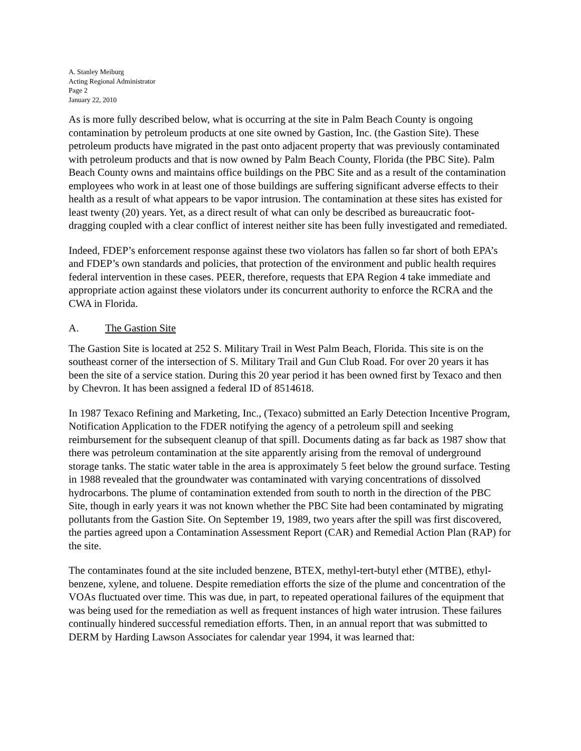A. Stanley Meiburg
Acting Regional Administrator
Page 2
January 22, 2010
As is more fully described below, what is occurring at the site in Palm Beach County is ongoing contamination by petroleum products at one site owned by Gastion, Inc. (the Gastion Site). These petroleum products have migrated in the past onto adjacent property that was previously contaminated with petroleum products and that is now owned by Palm Beach County, Florida (the PBC Site). Palm Beach County owns and maintains office buildings on the PBC Site and as a result of the contamination employees who work in at least one of those buildings are suffering significant adverse effects to their health as a result of what appears to be vapor intrusion. The contamination at these sites has existed for least twenty (20) years. Yet, as a direct result of what can only be described as bureaucratic foot-dragging coupled with a clear conflict of interest neither site has been fully investigated and remediated.
Indeed, FDEP’s enforcement response against these two violators has fallen so far short of both EPA’s and FDEP’s own standards and policies, that protection of the environment and public health requires federal intervention in these cases. PEER, therefore, requests that EPA Region 4 take immediate and appropriate action against these violators under its concurrent authority to enforce the RCRA and the CWA in Florida.
A. The Gastion Site
The Gastion Site is located at 252 S. Military Trail in West Palm Beach, Florida. This site is on the southeast corner of the intersection of S. Military Trail and Gun Club Road. For over 20 years it has been the site of a service station. During this 20 year period it has been owned first by Texaco and then by Chevron. It has been assigned a federal ID of 8514618.
In 1987 Texaco Refining and Marketing, Inc., (Texaco) submitted an Early Detection Incentive Program, Notification Application to the FDER notifying the agency of a petroleum spill and seeking reimbursement for the subsequent cleanup of that spill. Documents dating as far back as 1987 show that there was petroleum contamination at the site apparently arising from the removal of underground storage tanks. The static water table in the area is approximately 5 feet below the ground surface. Testing in 1988 revealed that the groundwater was contaminated with varying concentrations of dissolved hydrocarbons. The plume of contamination extended from south to north in the direction of the PBC Site, though in early years it was not known whether the PBC Site had been contaminated by migrating pollutants from the Gastion Site. On September 19, 1989, two years after the spill was first discovered, the parties agreed upon a Contamination Assessment Report (CAR) and Remedial Action Plan (RAP) for the site.
The contaminates found at the site included benzene, BTEX, methyl-tert-butyl ether (MTBE), ethyl-benzene, xylene, and toluene. Despite remediation efforts the size of the plume and concentration of the VOAs fluctuated over time. This was due, in part, to repeated operational failures of the equipment that was being used for the remediation as well as frequent instances of high water intrusion. These failures continually hindered successful remediation efforts. Then, in an annual report that was submitted to DERM by Harding Lawson Associates for calendar year 1994, it was learned that: